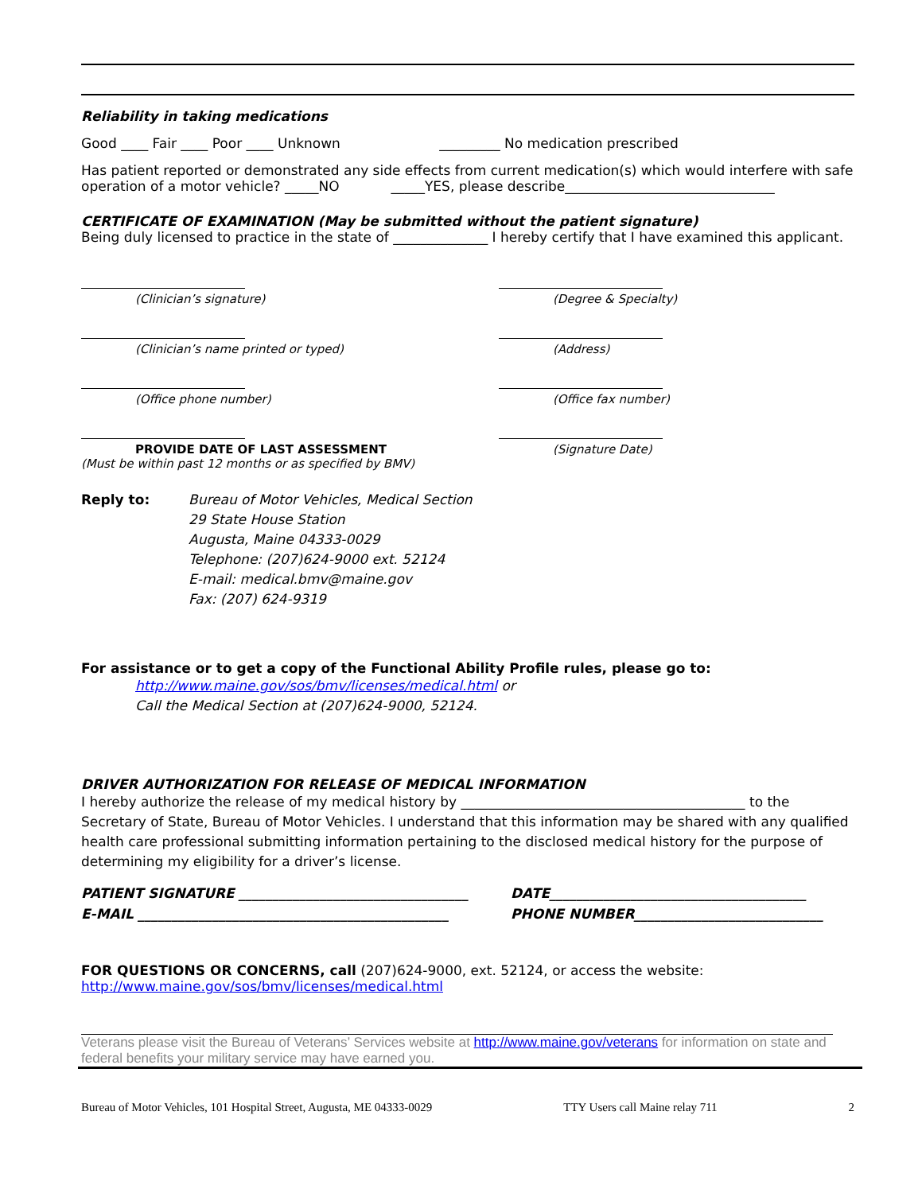Reliability in taking medications
Good ____ Fair ____ Poor ____ Unknown _________ No medication prescribed
Has patient reported or demonstrated any side effects from current medication(s) which would interfere with safe operation of a motor vehicle? _____NO _____YES, please describe_______________________________
CERTIFICATE OF EXAMINATION (May be submitted without the patient signature)
Being duly licensed to practice in the state of ______________ I hereby certify that I have examined this applicant.
(Clinician’s signature) (Degree & Specialty)
(Clinician’s name printed or typed)
(Address)
(Office phone number) (Office fax number)
PROVIDE DATE OF LAST ASSESSMENT
(Must be within past 12 months or as specified by BMV)
(Signature Date)
Reply to: Bureau of Motor Vehicles, Medical Section
29 State House Station
Augusta, Maine 04333-0029
Telephone: (207)624-9000 ext. 52124
E-mail: medical.bmv@maine.gov
Fax: (207) 624-9319
For assistance or to get a copy of the Functional Ability Profile rules, please go to:
http://www.maine.gov/sos/bmv/licenses/medical.html or
Call the Medical Section at (207)624-9000, 52124.
DRIVER AUTHORIZATION FOR RELEASE OF MEDICAL INFORMATION
I hereby authorize the release of my medical history by __________________________________________ to the Secretary of State, Bureau of Motor Vehicles. I understand that this information may be shared with any qualified health care professional submitting information pertaining to the disclosed medical history for the purpose of determining my eligibility for a driver’s license.
PATIENT SIGNATURE __________________________________
E-MAIL ______________________________________________
DATE______________________________________
PHONE NUMBER____________________________
FOR QUESTIONS OR CONCERNS, call (207)624-9000, ext. 52124, or access the website:
http://www.maine.gov/sos/bmv/licenses/medical.html
Veterans please visit the Bureau of Veterans’ Services website at http://www.maine.gov/veterans for information on state and federal benefits your military service may have earned you.
Bureau of Motor Vehicles, 101 Hospital Street, Augusta, ME 04333-0029 TTY Users call Maine relay 711 2